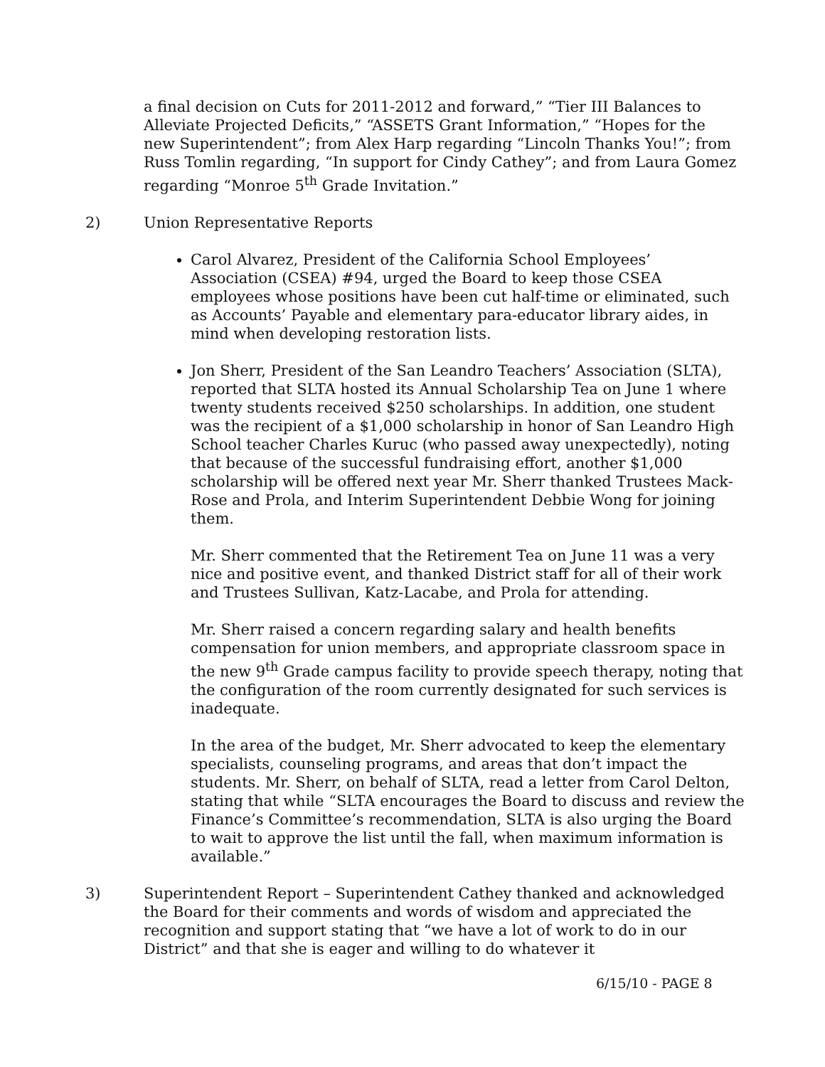a final decision on Cuts for 2011-2012 and forward,” “Tier III Balances to Alleviate Projected Deficits,” “ASSETS Grant Information,” “Hopes for the new Superintendent”; from Alex Harp regarding “Lincoln Thanks You!”; from Russ Tomlin regarding, “In support for Cindy Cathey”; and from Laura Gomez regarding “Monroe 5<sup>th</sup> Grade Invitation.”
2) Union Representative Reports
Carol Alvarez, President of the California School Employees’ Association (CSEA) #94, urged the Board to keep those CSEA employees whose positions have been cut half-time or eliminated, such as Accounts’ Payable and elementary para-educator library aides, in mind when developing restoration lists.
Jon Sherr, President of the San Leandro Teachers’ Association (SLTA), reported that SLTA hosted its Annual Scholarship Tea on June 1 where twenty students received $250 scholarships. In addition, one student was the recipient of a $1,000 scholarship in honor of San Leandro High School teacher Charles Kuruc (who passed away unexpectedly), noting that because of the successful fundraising effort, another $1,000 scholarship will be offered next year Mr. Sherr thanked Trustees Mack-Rose and Prola, and Interim Superintendent Debbie Wong for joining them.
Mr. Sherr commented that the Retirement Tea on June 11 was a very nice and positive event, and thanked District staff for all of their work and Trustees Sullivan, Katz-Lacabe, and Prola for attending.
Mr. Sherr raised a concern regarding salary and health benefits compensation for union members, and appropriate classroom space in the new 9<sup>th</sup> Grade campus facility to provide speech therapy, noting that the configuration of the room currently designated for such services is inadequate.
In the area of the budget, Mr. Sherr advocated to keep the elementary specialists, counseling programs, and areas that don’t impact the students. Mr. Sherr, on behalf of SLTA, read a letter from Carol Delton, stating that while “SLTA encourages the Board to discuss and review the Finance’s Committee’s recommendation, SLTA is also urging the Board to wait to approve the list until the fall, when maximum information is available.”
3) Superintendent Report – Superintendent Cathey thanked and acknowledged the Board for their comments and words of wisdom and appreciated the recognition and support stating that “we have a lot of work to do in our District” and that she is eager and willing to do whatever it
6/15/10 - PAGE 8